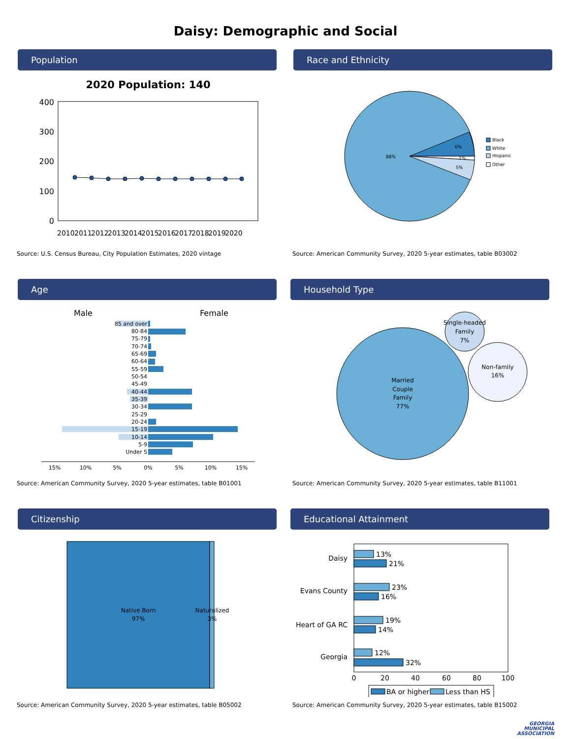Daisy: Demographic and Social
Population
2020 Population: 140
400
300
200
100
0
2010
2011
2012
2013
2014
2015
2016
2017
2018
2019
2020
Source: U.S. Census Bureau, City Population Estimates, 2020 vintage
Race and Ethnicity
88%
6%
1%
5%
Black
White
Hispanic
Other
Source: American Community Survey, 2020 5-year estimates, table B03002
Age
Male
Female
85 and over
80-84
75-79
70-74
65-69
60-64
55-59
50-54
45-49
40-44
35-39
30-34
25-29
20-24
15-19
10-14
5-9
Under 5
15%
10%
5%
0%
5%
10%
15%
Source: American Community Survey, 2020 5-year estimates, table B01001
Household Type
Married
Couple
Family
77%
Single-headed
Family
7%
Non-family
16%
Source: American Community Survey, 2020 5-year estimates, table B11001
Citizenship
Native Born
97%
Naturalized
3%
Source: American Community Survey, 2020 5-year estimates, table B05002
Educational Attainment
13%
21%
23%
16%
19%
14%
12%
32%
Daisy
Evans County
Heart of GA RC
Georgia
0
20
40
60
80
100
BA or higher
Less than HS
Source: American Community Survey, 2020 5-year estimates, table B15002
GEORGIA
MUNICIPAL
ASSOCIATION